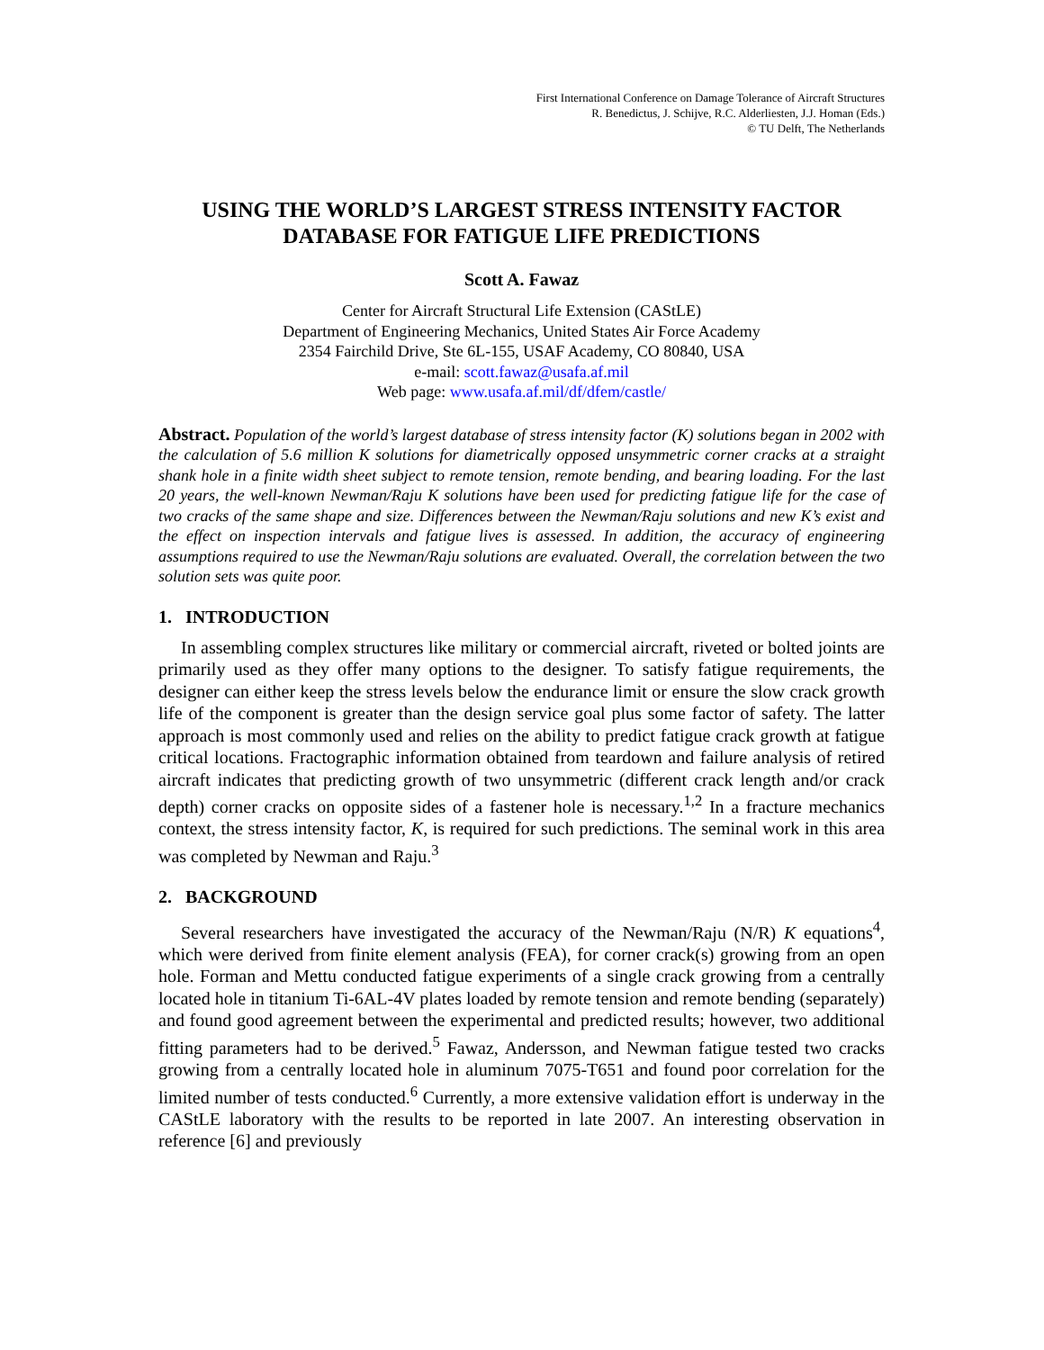First International Conference on Damage Tolerance of Aircraft Structures
R. Benedictus, J. Schijve, R.C. Alderliesten, J.J. Homan (Eds.)
© TU Delft, The Netherlands
USING THE WORLD’S LARGEST STRESS INTENSITY FACTOR DATABASE FOR FATIGUE LIFE PREDICTIONS
Scott A. Fawaz
Center for Aircraft Structural Life Extension (CAStLE)
Department of Engineering Mechanics, United States Air Force Academy
2354 Fairchild Drive, Ste 6L-155, USAF Academy, CO 80840, USA
e-mail: scott.fawaz@usafa.af.mil
Web page: www.usafa.af.mil/df/dfem/castle/
Abstract. Population of the world’s largest database of stress intensity factor (K) solutions began in 2002 with the calculation of 5.6 million K solutions for diametrically opposed unsymmetric corner cracks at a straight shank hole in a finite width sheet subject to remote tension, remote bending, and bearing loading. For the last 20 years, the well-known Newman/Raju K solutions have been used for predicting fatigue life for the case of two cracks of the same shape and size. Differences between the Newman/Raju solutions and new K’s exist and the effect on inspection intervals and fatigue lives is assessed. In addition, the accuracy of engineering assumptions required to use the Newman/Raju solutions are evaluated. Overall, the correlation between the two solution sets was quite poor.
1. INTRODUCTION
In assembling complex structures like military or commercial aircraft, riveted or bolted joints are primarily used as they offer many options to the designer. To satisfy fatigue requirements, the designer can either keep the stress levels below the endurance limit or ensure the slow crack growth life of the component is greater than the design service goal plus some factor of safety. The latter approach is most commonly used and relies on the ability to predict fatigue crack growth at fatigue critical locations. Fractographic information obtained from teardown and failure analysis of retired aircraft indicates that predicting growth of two unsymmetric (different crack length and/or crack depth) corner cracks on opposite sides of a fastener hole is necessary.<sup>1,2</sup> In a fracture mechanics context, the stress intensity factor, K, is required for such predictions. The seminal work in this area was completed by Newman and Raju.<sup>3</sup>
2. BACKGROUND
Several researchers have investigated the accuracy of the Newman/Raju (N/R) K equations<sup>4</sup>, which were derived from finite element analysis (FEA), for corner crack(s) growing from an open hole. Forman and Mettu conducted fatigue experiments of a single crack growing from a centrally located hole in titanium Ti-6AL-4V plates loaded by remote tension and remote bending (separately) and found good agreement between the experimental and predicted results; however, two additional fitting parameters had to be derived.<sup>5</sup> Fawaz, Andersson, and Newman fatigue tested two cracks growing from a centrally located hole in aluminum 7075-T651 and found poor correlation for the limited number of tests conducted.<sup>6</sup> Currently, a more extensive validation effort is underway in the CAStLE laboratory with the results to be reported in late 2007. An interesting observation in reference [6] and previously